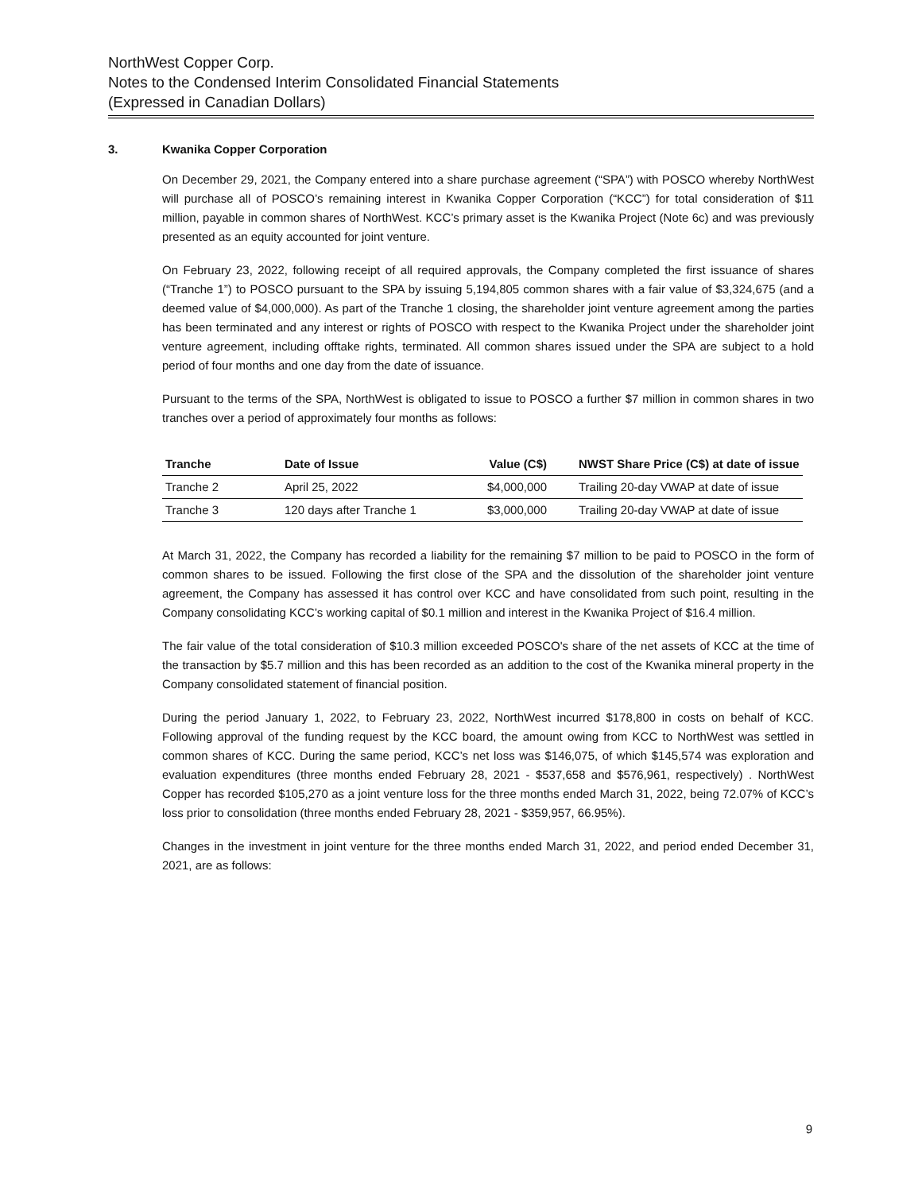NorthWest Copper Corp.
Notes to the Condensed Interim Consolidated Financial Statements
(Expressed in Canadian Dollars)
3. Kwanika Copper Corporation
On December 29, 2021, the Company entered into a share purchase agreement (“SPA”) with POSCO whereby NorthWest will purchase all of POSCO’s remaining interest in Kwanika Copper Corporation (“KCC”) for total consideration of $11 million, payable in common shares of NorthWest. KCC’s primary asset is the Kwanika Project (Note 6c) and was previously presented as an equity accounted for joint venture.
On February 23, 2022, following receipt of all required approvals, the Company completed the first issuance of shares (“Tranche 1”) to POSCO pursuant to the SPA by issuing 5,194,805 common shares with a fair value of $3,324,675 (and a deemed value of $4,000,000). As part of the Tranche 1 closing, the shareholder joint venture agreement among the parties has been terminated and any interest or rights of POSCO with respect to the Kwanika Project under the shareholder joint venture agreement, including offtake rights, terminated. All common shares issued under the SPA are subject to a hold period of four months and one day from the date of issuance.
Pursuant to the terms of the SPA, NorthWest is obligated to issue to POSCO a further $7 million in common shares in two tranches over a period of approximately four months as follows:
| Tranche | Date of Issue | Value (C$) | NWST Share Price (C$) at date of issue |
| --- | --- | --- | --- |
| Tranche 2 | April 25, 2022 | $4,000,000 | Trailing 20-day VWAP at date of issue |
| Tranche 3 | 120 days after Tranche 1 | $3,000,000 | Trailing 20-day VWAP at date of issue |
At March 31, 2022, the Company has recorded a liability for the remaining $7 million to be paid to POSCO in the form of common shares to be issued. Following the first close of the SPA and the dissolution of the shareholder joint venture agreement, the Company has assessed it has control over KCC and have consolidated from such point, resulting in the Company consolidating KCC’s working capital of $0.1 million and interest in the Kwanika Project of $16.4 million.
The fair value of the total consideration of $10.3 million exceeded POSCO's share of the net assets of KCC at the time of the transaction by $5.7 million and this has been recorded as an addition to the cost of the Kwanika mineral property in the Company consolidated statement of financial position.
During the period January 1, 2022, to February 23, 2022, NorthWest incurred $178,800 in costs on behalf of KCC. Following approval of the funding request by the KCC board, the amount owing from KCC to NorthWest was settled in common shares of KCC. During the same period, KCC’s net loss was $146,075, of which $145,574 was exploration and evaluation expenditures (three months ended February 28, 2021 - $537,658 and $576,961, respectively) . NorthWest Copper has recorded $105,270 as a joint venture loss for the three months ended March 31, 2022, being 72.07% of KCC’s loss prior to consolidation (three months ended February 28, 2021 - $359,957, 66.95%).
Changes in the investment in joint venture for the three months ended March 31, 2022, and period ended December 31, 2021, are as follows:
9